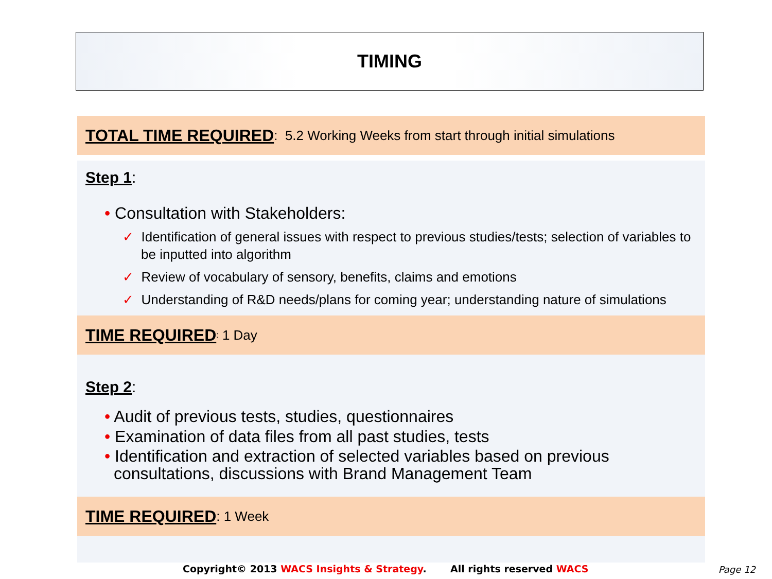TIMING
TOTAL TIME REQUIRED: 5.2 Working Weeks from start through initial simulations
Step 1:
• Consultation with Stakeholders:
✓ Identification of general issues with respect to previous studies/tests; selection of variables to be inputted into algorithm
✓ Review of vocabulary of sensory, benefits, claims and emotions
✓ Understanding of R&D needs/plans for coming year; understanding nature of simulations
TIME REQUIRED: 1 Day
Step 2:
• Audit of previous tests, studies, questionnaires
• Examination of data files from all past studies, tests
• Identification and extraction of selected variables based on previous consultations, discussions with Brand Management Team
TIME REQUIRED: 1 Week
Copyright© 2013 WACS Insights & Strategy. All rights reserved WACS
Page 12